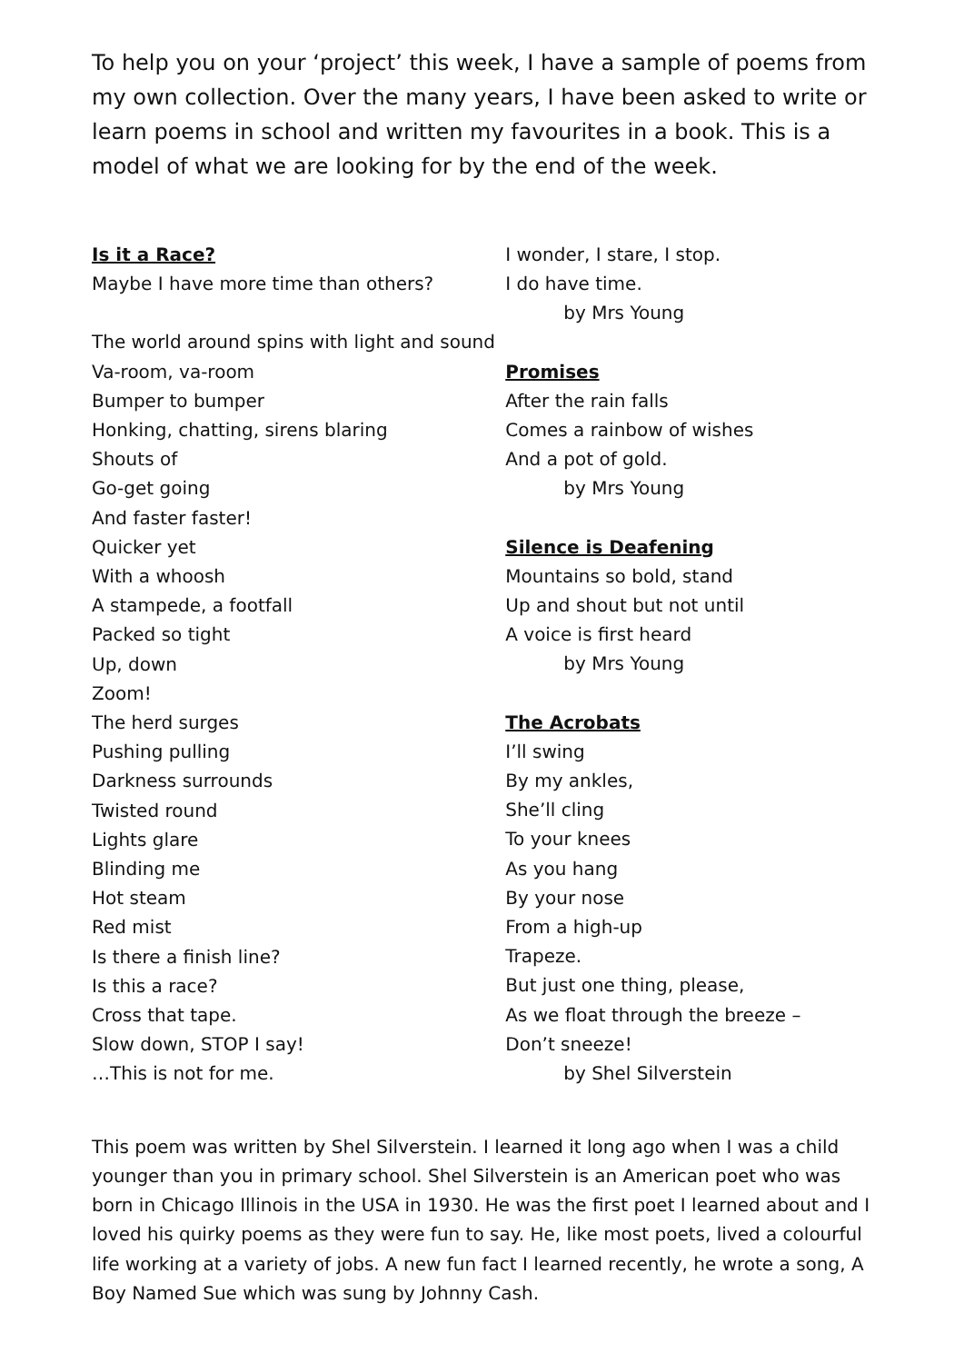To help you on your ‘project’ this week, I have a sample of poems from my own collection. Over the many years, I have been asked to write or learn poems in school and written my favourites in a book. This is a model of what we are looking for by the end of the week.
Is it a Race?
Maybe I have more time than others?
The world around spins with light and sound
Va-room, va-room
Bumper to bumper
Honking, chatting, sirens blaring
Shouts of
Go-get going
And faster faster!
Quicker yet
With a whoosh
A stampede, a footfall
Packed so tight
Up, down
Zoom!
The herd surges
Pushing pulling
Darkness surrounds
Twisted round
Lights glare
Blinding me
Hot steam
Red mist
Is there a finish line?
Is this a race?
Cross that tape.
Slow down, STOP I say!
…This is not for me.
I wonder, I stare, I stop.
I do have time.
by Mrs Young
Promises
After the rain falls
Comes a rainbow of wishes
And a pot of gold.
by Mrs Young
Silence is Deafening
Mountains so bold, stand
Up and shout but not until
A voice is first heard
by Mrs Young
The Acrobats
I’ll swing
By my ankles,
She’ll cling
To your knees
As you hang
By your nose
From a high-up
Trapeze.
But just one thing, please,
As we float through the breeze –
Don’t sneeze!
by Shel Silverstein
This poem was written by Shel Silverstein. I learned it long ago when I was a child younger than you in primary school. Shel Silverstein is an American poet who was born in Chicago Illinois in the USA in 1930. He was the first poet I learned about and I loved his quirky poems as they were fun to say. He, like most poets, lived a colourful life working at a variety of jobs. A new fun fact I learned recently, he wrote a song, A Boy Named Sue which was sung by Johnny Cash.